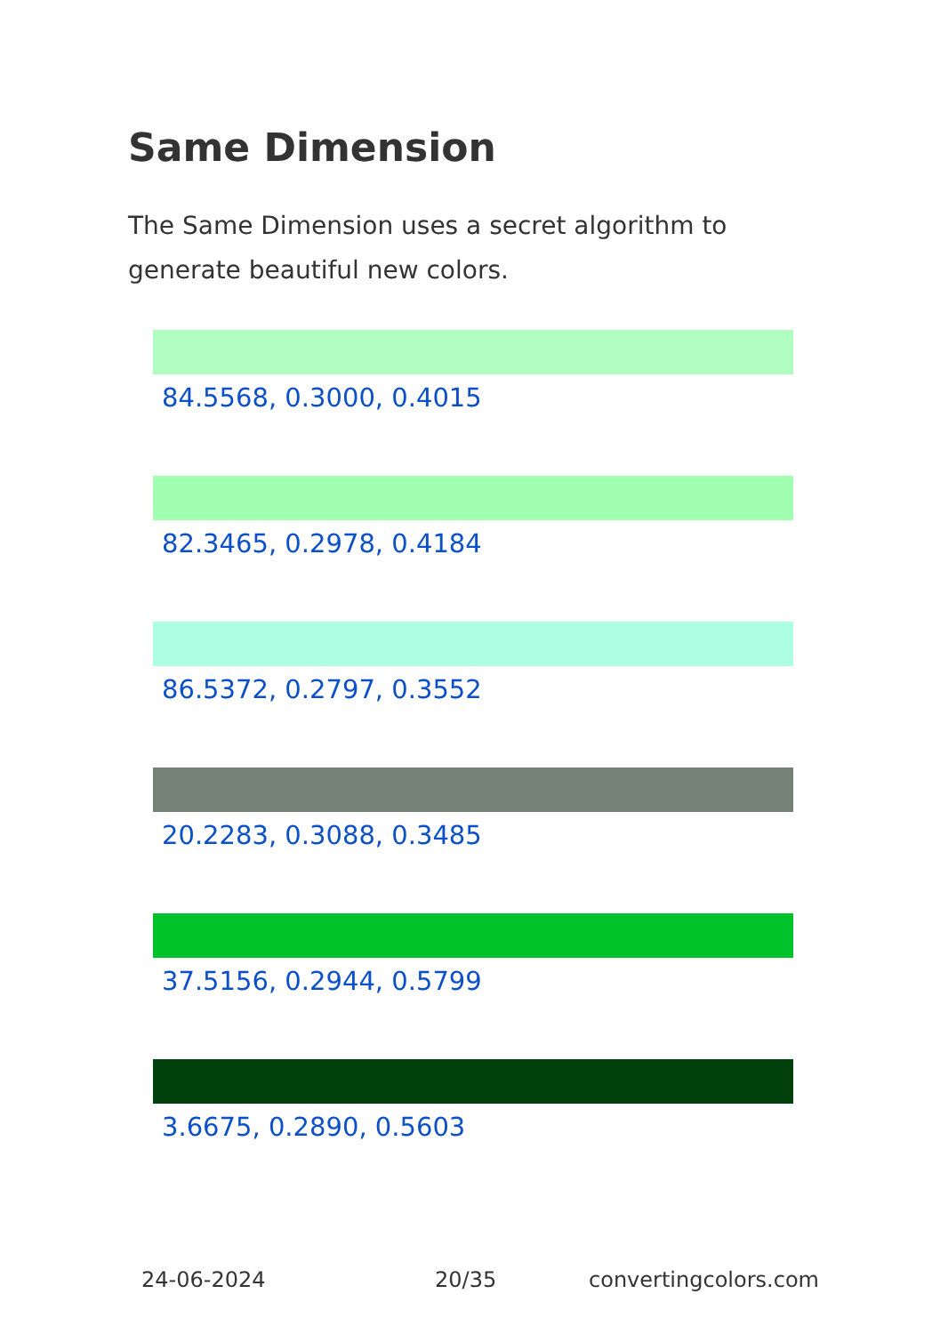Same Dimension
The Same Dimension uses a secret algorithm to generate beautiful new colors.
84.5568, 0.3000, 0.4015
82.3465, 0.2978, 0.4184
86.5372, 0.2797, 0.3552
20.2283, 0.3088, 0.3485
37.5156, 0.2944, 0.5799
3.6675, 0.2890, 0.5603
24-06-2024 20/35 convertingcolors.com